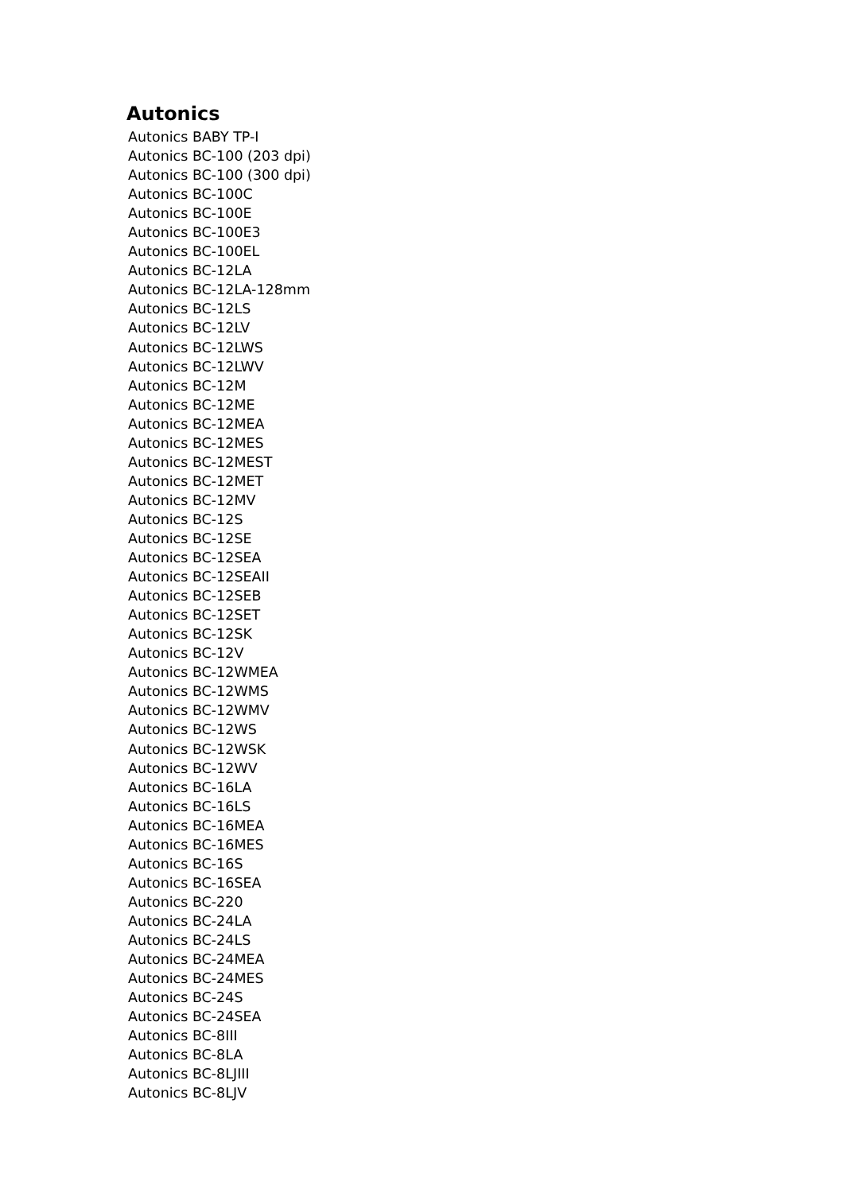Autonics
Autonics BABY TP-I
Autonics BC-100 (203 dpi)
Autonics BC-100 (300 dpi)
Autonics BC-100C
Autonics BC-100E
Autonics BC-100E3
Autonics BC-100EL
Autonics BC-12LA
Autonics BC-12LA-128mm
Autonics BC-12LS
Autonics BC-12LV
Autonics BC-12LWS
Autonics BC-12LWV
Autonics BC-12M
Autonics BC-12ME
Autonics BC-12MEA
Autonics BC-12MES
Autonics BC-12MEST
Autonics BC-12MET
Autonics BC-12MV
Autonics BC-12S
Autonics BC-12SE
Autonics BC-12SEA
Autonics BC-12SEAII
Autonics BC-12SEB
Autonics BC-12SET
Autonics BC-12SK
Autonics BC-12V
Autonics BC-12WMEA
Autonics BC-12WMS
Autonics BC-12WMV
Autonics BC-12WS
Autonics BC-12WSK
Autonics BC-12WV
Autonics BC-16LA
Autonics BC-16LS
Autonics BC-16MEA
Autonics BC-16MES
Autonics BC-16S
Autonics BC-16SEA
Autonics BC-220
Autonics BC-24LA
Autonics BC-24LS
Autonics BC-24MEA
Autonics BC-24MES
Autonics BC-24S
Autonics BC-24SEA
Autonics BC-8III
Autonics BC-8LA
Autonics BC-8LJIII
Autonics BC-8LJV